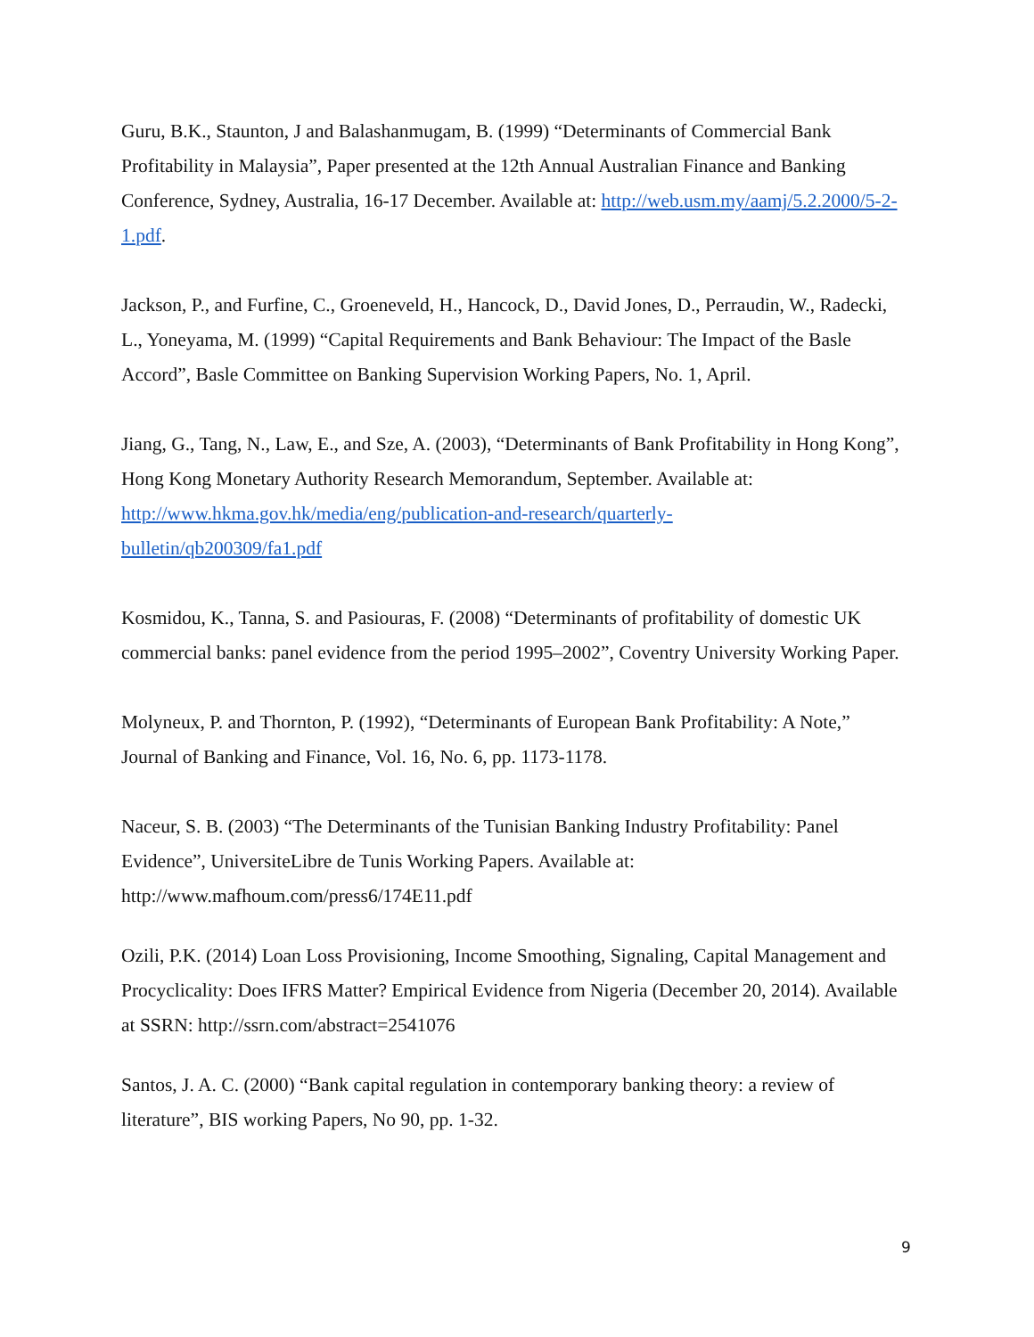Guru, B.K., Staunton, J and Balashanmugam, B. (1999) “Determinants of Commercial Bank Profitability in Malaysia”, Paper presented at the 12th Annual Australian Finance and Banking Conference, Sydney, Australia, 16-17 December. Available at: http://web.usm.my/aamj/5.2.2000/5-2-1.pdf.
Jackson, P., and Furfine, C., Groeneveld, H., Hancock, D., David Jones, D., Perraudin, W., Radecki, L., Yoneyama, M. (1999) “Capital Requirements and Bank Behaviour: The Impact of the Basle Accord”, Basle Committee on Banking Supervision Working Papers, No. 1, April.
Jiang, G., Tang, N., Law, E., and Sze, A. (2003), “Determinants of Bank Profitability in Hong Kong”, Hong Kong Monetary Authority Research Memorandum, September. Available at: http://www.hkma.gov.hk/media/eng/publication-and-research/quarterly-
bulletin/qb200309/fa1.pdf
Kosmidou, K., Tanna, S. and Pasiouras, F. (2008) “Determinants of profitability of domestic UK commercial banks: panel evidence from the period 1995–2002”, Coventry University Working Paper.
Molyneux, P. and Thornton, P. (1992), “Determinants of European Bank Profitability: A Note,” Journal of Banking and Finance, Vol. 16, No. 6, pp. 1173-1178.
Naceur, S. B. (2003) “The Determinants of the Tunisian Banking Industry Profitability: Panel Evidence”, UniversiteLibre de Tunis Working Papers. Available at: http://www.mafhoum.com/press6/174E11.pdf
Ozili, P.K. (2014) Loan Loss Provisioning, Income Smoothing, Signaling, Capital Management and Procyclicality: Does IFRS Matter? Empirical Evidence from Nigeria (December 20, 2014). Available at SSRN: http://ssrn.com/abstract=2541076
Santos, J. A. C. (2000) “Bank capital regulation in contemporary banking theory: a review of literature”, BIS working Papers, No 90, pp. 1-32.
9